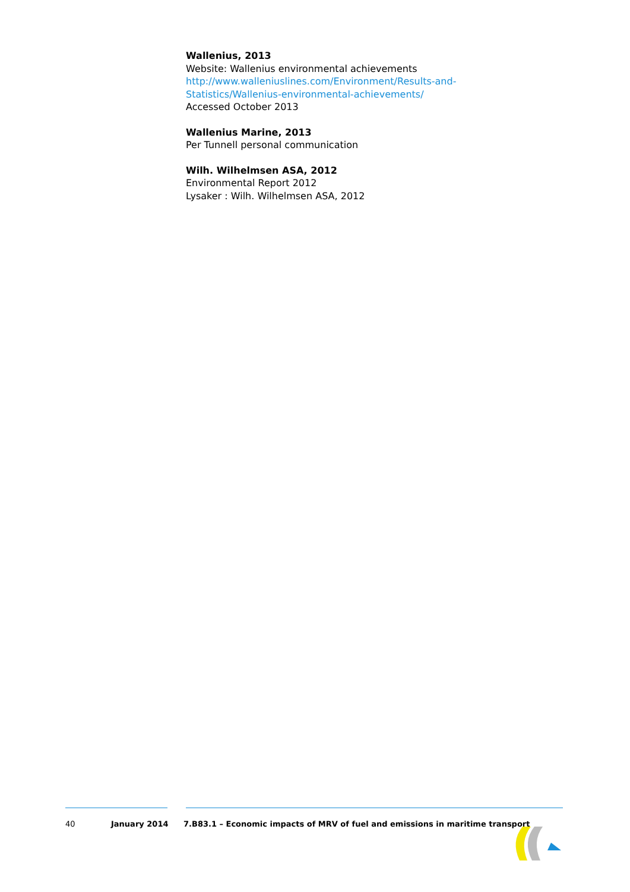Wallenius, 2013
Website: Wallenius environmental achievements
http://www.walleniuslines.com/Environment/Results-and-
Statistics/Wallenius-environmental-achievements/
Accessed October 2013
Wallenius Marine, 2013
Per Tunnell personal communication
Wilh. Wilhelmsen ASA, 2012
Environmental Report 2012
Lysaker : Wilh. Wilhelmsen ASA, 2012
40 January 2014 7.B83.1 – Economic impacts of MRV of fuel and emissions in maritime transport